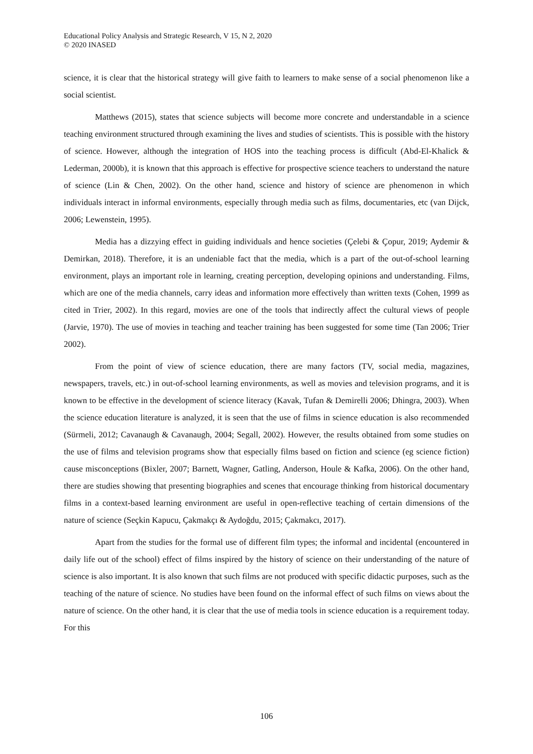Educational Policy Analysis and Strategic Research, V 15, N 2, 2020
© 2020 INASED
science, it is clear that the historical strategy will give faith to learners to make sense of a social phenomenon like a social scientist.
Matthews (2015), states that science subjects will become more concrete and understandable in a science teaching environment structured through examining the lives and studies of scientists. This is possible with the history of science. However, although the integration of HOS into the teaching process is difficult (Abd-El-Khalick & Lederman, 2000b), it is known that this approach is effective for prospective science teachers to understand the nature of science (Lin & Chen, 2002). On the other hand, science and history of science are phenomenon in which individuals interact in informal environments, especially through media such as films, documentaries, etc (van Dijck, 2006; Lewenstein, 1995).
Media has a dizzying effect in guiding individuals and hence societies (Çelebi & Çopur, 2019; Aydemir & Demirkan, 2018). Therefore, it is an undeniable fact that the media, which is a part of the out-of-school learning environment, plays an important role in learning, creating perception, developing opinions and understanding. Films, which are one of the media channels, carry ideas and information more effectively than written texts (Cohen, 1999 as cited in Trier, 2002). In this regard, movies are one of the tools that indirectly affect the cultural views of people (Jarvie, 1970). The use of movies in teaching and teacher training has been suggested for some time (Tan 2006; Trier 2002).
From the point of view of science education, there are many factors (TV, social media, magazines, newspapers, travels, etc.) in out-of-school learning environments, as well as movies and television programs, and it is known to be effective in the development of science literacy (Kavak, Tufan & Demirelli 2006; Dhingra, 2003). When the science education literature is analyzed, it is seen that the use of films in science education is also recommended (Sürmeli, 2012; Cavanaugh & Cavanaugh, 2004; Segall, 2002). However, the results obtained from some studies on the use of films and television programs show that especially films based on fiction and science (eg science fiction) cause misconceptions (Bixler, 2007; Barnett, Wagner, Gatling, Anderson, Houle & Kafka, 2006). On the other hand, there are studies showing that presenting biographies and scenes that encourage thinking from historical documentary films in a context-based learning environment are useful in open-reflective teaching of certain dimensions of the nature of science (Seçkin Kapucu, Çakmakçı & Aydoğdu, 2015; Çakmakcı, 2017).
Apart from the studies for the formal use of different film types; the informal and incidental (encountered in daily life out of the school) effect of films inspired by the history of science on their understanding of the nature of science is also important. It is also known that such films are not produced with specific didactic purposes, such as the teaching of the nature of science. No studies have been found on the informal effect of such films on views about the nature of science. On the other hand, it is clear that the use of media tools in science education is a requirement today. For this
106